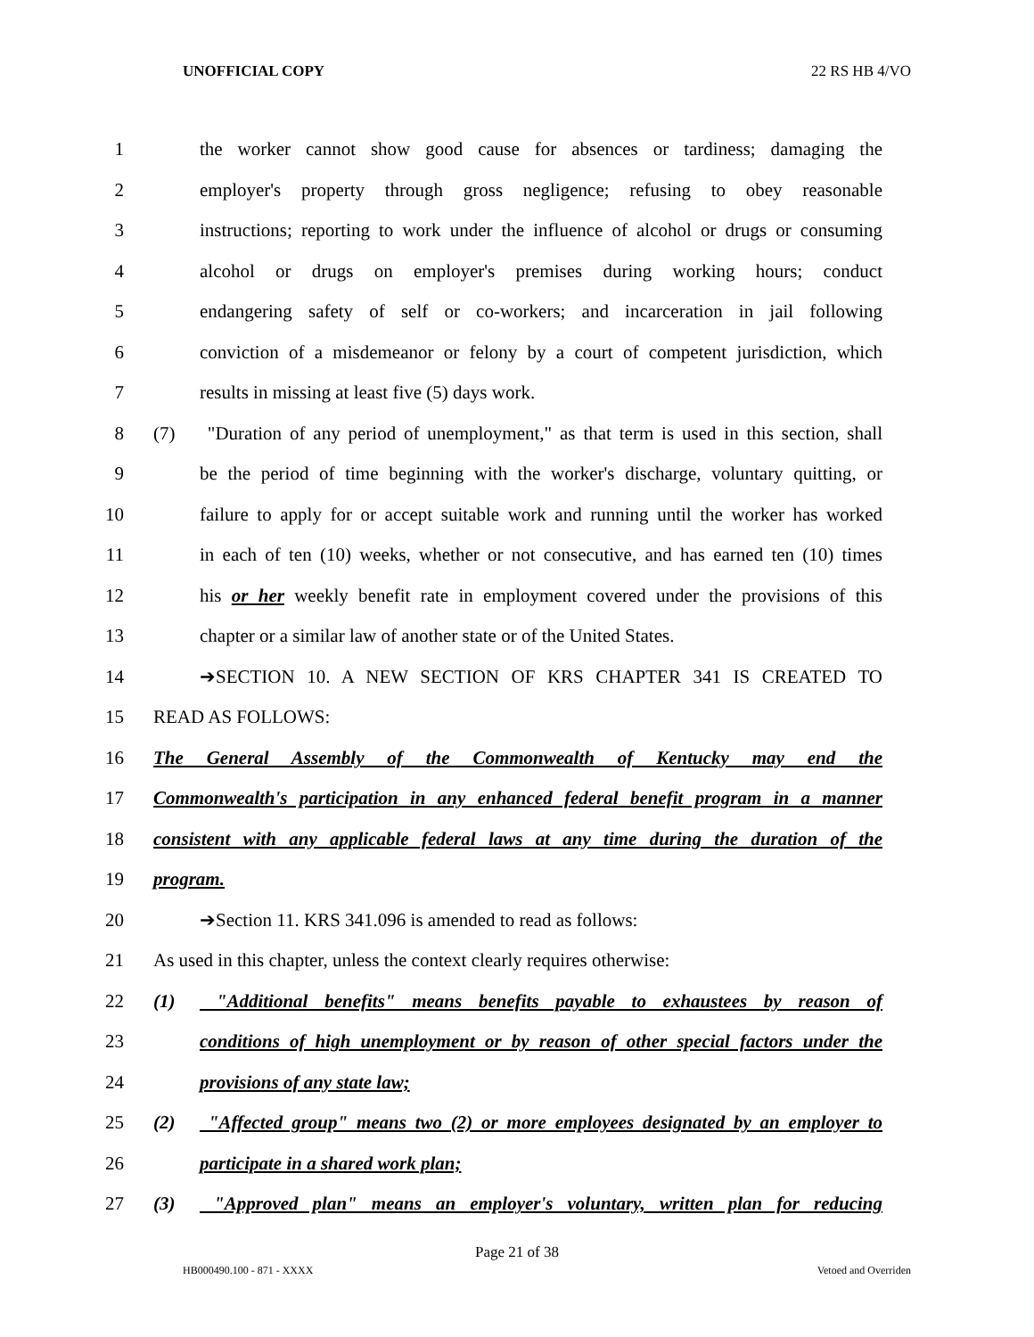UNOFFICIAL COPY 22 RS HB 4/VO
1 the worker cannot show good cause for absences or tardiness; damaging the
2 employer's property through gross negligence; refusing to obey reasonable
3 instructions; reporting to work under the influence of alcohol or drugs or consuming
4 alcohol or drugs on employer's premises during working hours; conduct
5 endangering safety of self or co-workers; and incarceration in jail following
6 conviction of a misdemeanor or felony by a court of competent jurisdiction, which
7 results in missing at least five (5) days work.
8 (7) "Duration of any period of unemployment," as that term is used in this section, shall
9 be the period of time beginning with the worker's discharge, voluntary quitting, or
10 failure to apply for or accept suitable work and running until the worker has worked
11 in each of ten (10) weeks, whether or not consecutive, and has earned ten (10) times
12 his or her weekly benefit rate in employment covered under the provisions of this
13 chapter or a similar law of another state or of the United States.
14 ➔SECTION 10. A NEW SECTION OF KRS CHAPTER 341 IS CREATED TO
15 READ AS FOLLOWS:
16 The General Assembly of the Commonwealth of Kentucky may end the
17 Commonwealth's participation in any enhanced federal benefit program in a manner
18 consistent with any applicable federal laws at any time during the duration of the
19 program.
20 ➔Section 11. KRS 341.096 is amended to read as follows:
21 As used in this chapter, unless the context clearly requires otherwise:
22 (1) "Additional benefits" means benefits payable to exhaustees by reason of
23 conditions of high unemployment or by reason of other special factors under the
24 provisions of any state law;
25 (2) "Affected group" means two (2) or more employees designated by an employer to
26 participate in a shared work plan;
27 (3) "Approved plan" means an employer's voluntary, written plan for reducing
Page 21 of 38
HB000490.100 - 871 - XXXX Vetoed and Overriden